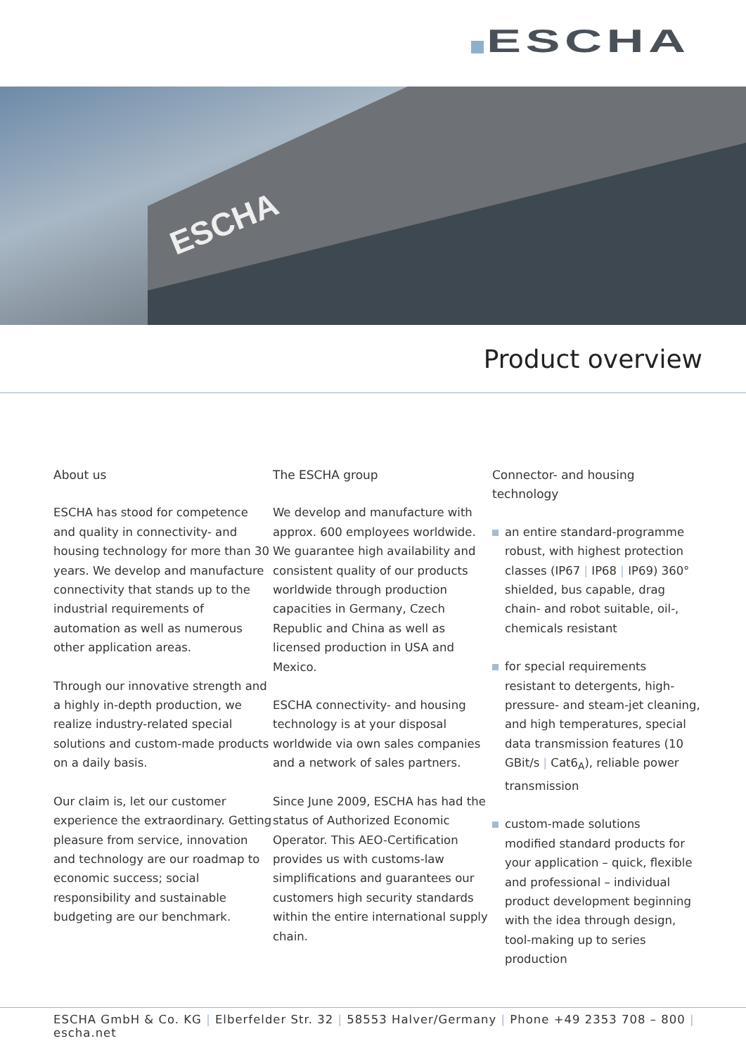ESCHA
ESCHA
Product overview
About us
ESCHA has stood for competence and quality in connectivity- and housing technology for more than 30 years. We develop and manufacture connectivity that stands up to the industrial requirements of automation as well as numerous other application areas.
Through our innovative strength and a highly in-depth production, we realize industry-related special solutions and custom-made products on a daily basis.
Our claim is, let our customer experience the extraordinary. Getting pleasure from service, innovation and technology are our roadmap to economic success; social responsibility and sustainable budgeting are our benchmark.
The ESCHA group
We develop and manufacture with approx. 600 employees worldwide. We guarantee high availability and consistent quality of our products worldwide through production capacities in Germany, Czech Republic and China as well as licensed production in USA and Mexico.
ESCHA connectivity- and housing technology is at your disposal worldwide via own sales companies and a network of sales partners.
Since June 2009, ESCHA has had the status of Authorized Economic Operator. This AEO-Certification provides us with customs-law simplifications and guarantees our customers high security standards within the entire international supply chain.
Connector- and housing technology
an entire standard-programme
robust, with highest protection classes (IP67 | IP68 | IP69) 360° shielded, bus capable, drag chain- and robot suitable, oil-, chemicals resistant
for special requirements
resistant to detergents, high-pressure- and steam-jet cleaning, and high temperatures, special data transmission features (10 GBit/s | Cat6<sub>A</sub>), reliable power transmission
custom-made solutions
modified standard products for your application – quick, flexible and professional – individual product development beginning with the idea through design, tool-making up to series production
ESCHA GmbH & Co. KG | Elberfelder Str. 32 | 58553 Halver/Germany | Phone +49 2353 708 – 800 | escha.net